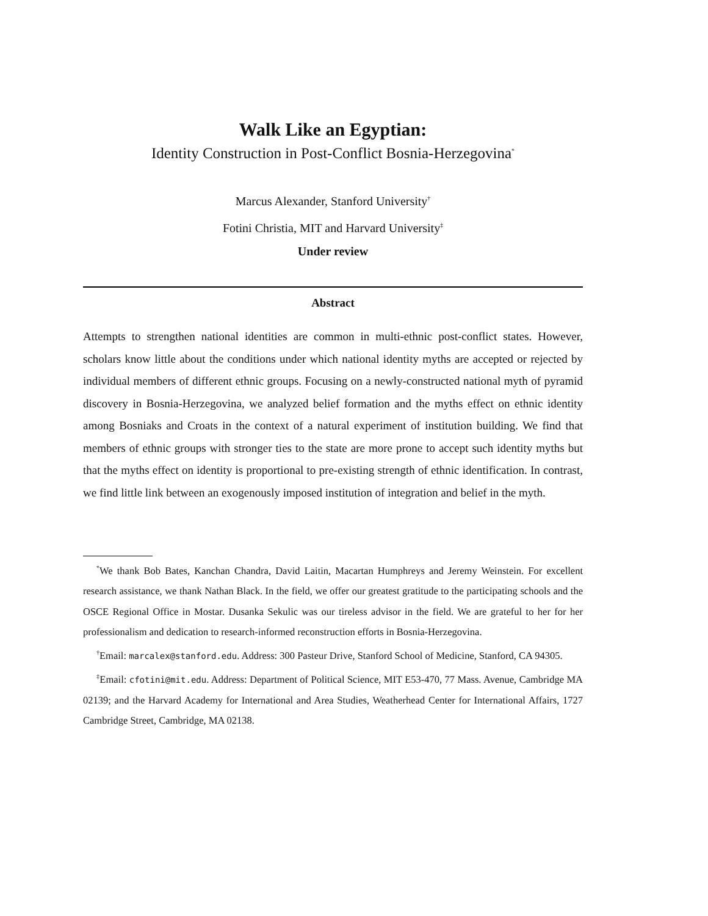Walk Like an Egyptian:
Identity Construction in Post-Conflict Bosnia-Herzegovina<sup>*</sup>
Marcus Alexander, Stanford University<sup>†</sup>
Fotini Christia, MIT and Harvard University<sup>‡</sup>
Under review
Abstract
Attempts to strengthen national identities are common in multi-ethnic post-conflict states. However, scholars know little about the conditions under which national identity myths are accepted or rejected by individual members of different ethnic groups. Focusing on a newly-constructed national myth of pyramid discovery in Bosnia-Herzegovina, we analyzed belief formation and the myths effect on ethnic identity among Bosniaks and Croats in the context of a natural experiment of institution building. We find that members of ethnic groups with stronger ties to the state are more prone to accept such identity myths but that the myths effect on identity is proportional to pre-existing strength of ethnic identification. In contrast, we find little link between an exogenously imposed institution of integration and belief in the myth.
<sup>*</sup> We thank Bob Bates, Kanchan Chandra, David Laitin, Macartan Humphreys and Jeremy Weinstein. For excellent research assistance, we thank Nathan Black. In the field, we offer our greatest gratitude to the participating schools and the OSCE Regional Office in Mostar. Dusanka Sekulic was our tireless advisor in the field. We are grateful to her for her professionalism and dedication to research-informed reconstruction efforts in Bosnia-Herzegovina.
<sup>†</sup> Email: marcalex@stanford.edu. Address: 300 Pasteur Drive, Stanford School of Medicine, Stanford, CA 94305.
<sup>‡</sup> Email: cfotini@mit.edu. Address: Department of Political Science, MIT E53-470, 77 Mass. Avenue, Cambridge MA 02139; and the Harvard Academy for International and Area Studies, Weatherhead Center for International Affairs, 1727 Cambridge Street, Cambridge, MA 02138.